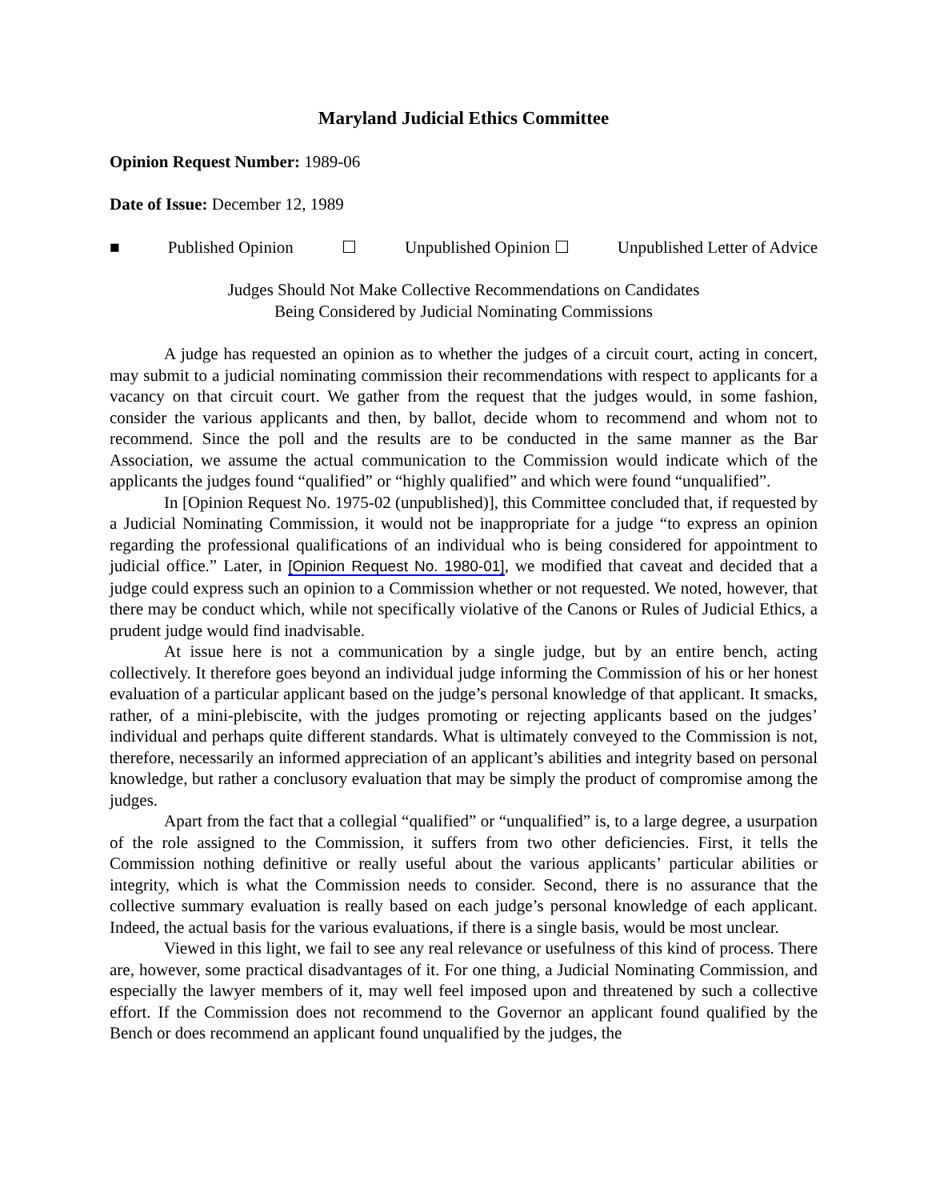Maryland Judicial Ethics Committee
Opinion Request Number: 1989-06
Date of Issue: December 12, 1989
■ Published Opinion ☐ Unpublished Opinion ☐ Unpublished Letter of Advice
Judges Should Not Make Collective Recommendations on Candidates
Being Considered by Judicial Nominating Commissions
A judge has requested an opinion as to whether the judges of a circuit court, acting in concert, may submit to a judicial nominating commission their recommendations with respect to applicants for a vacancy on that circuit court. We gather from the request that the judges would, in some fashion, consider the various applicants and then, by ballot, decide whom to recommend and whom not to recommend. Since the poll and the results are to be conducted in the same manner as the Bar Association, we assume the actual communication to the Commission would indicate which of the applicants the judges found “qualified” or “highly qualified” and which were found “unqualified”.
In [Opinion Request No. 1975-02 (unpublished)], this Committee concluded that, if requested by a Judicial Nominating Commission, it would not be inappropriate for a judge “to express an opinion regarding the professional qualifications of an individual who is being considered for appointment to judicial office.” Later, in [Opinion Request No. 1980-01], we modified that caveat and decided that a judge could express such an opinion to a Commission whether or not requested. We noted, however, that there may be conduct which, while not specifically violative of the Canons or Rules of Judicial Ethics, a prudent judge would find inadvisable.
At issue here is not a communication by a single judge, but by an entire bench, acting collectively. It therefore goes beyond an individual judge informing the Commission of his or her honest evaluation of a particular applicant based on the judge’s personal knowledge of that applicant. It smacks, rather, of a mini-plebiscite, with the judges promoting or rejecting applicants based on the judges’ individual and perhaps quite different standards. What is ultimately conveyed to the Commission is not, therefore, necessarily an informed appreciation of an applicant’s abilities and integrity based on personal knowledge, but rather a conclusory evaluation that may be simply the product of compromise among the judges.
Apart from the fact that a collegial “qualified” or “unqualified” is, to a large degree, a usurpation of the role assigned to the Commission, it suffers from two other deficiencies. First, it tells the Commission nothing definitive or really useful about the various applicants’ particular abilities or integrity, which is what the Commission needs to consider. Second, there is no assurance that the collective summary evaluation is really based on each judge’s personal knowledge of each applicant. Indeed, the actual basis for the various evaluations, if there is a single basis, would be most unclear.
Viewed in this light, we fail to see any real relevance or usefulness of this kind of process. There are, however, some practical disadvantages of it. For one thing, a Judicial Nominating Commission, and especially the lawyer members of it, may well feel imposed upon and threatened by such a collective effort. If the Commission does not recommend to the Governor an applicant found qualified by the Bench or does recommend an applicant found unqualified by the judges, the